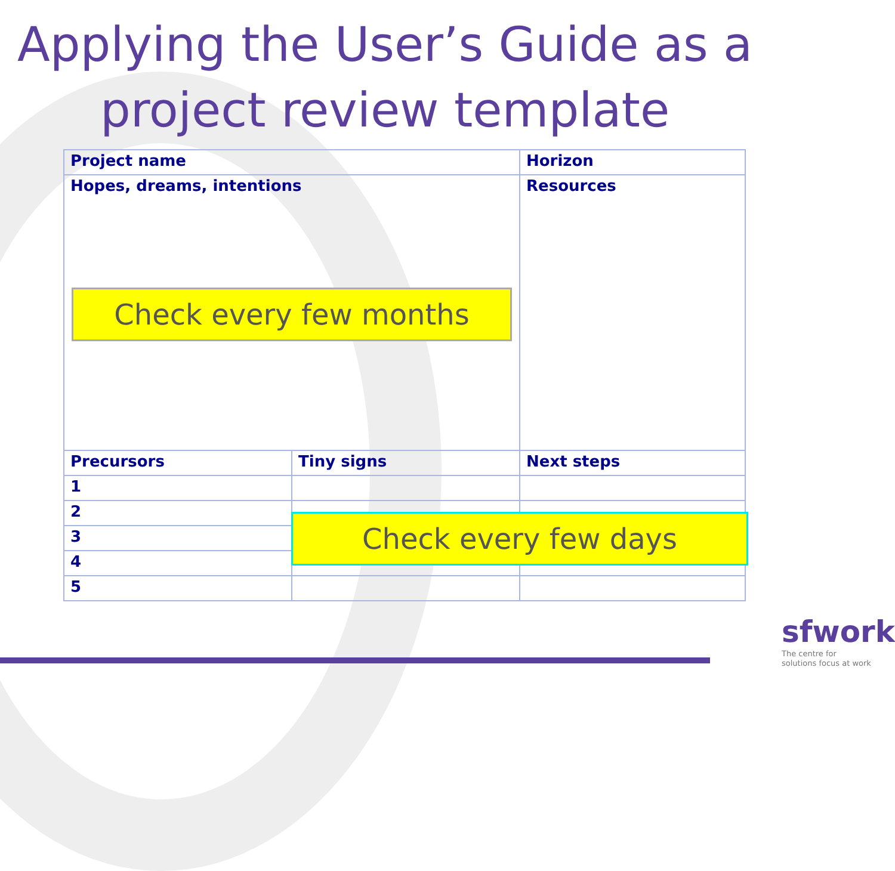Applying the User’s Guide as a project review template
| Project name | | Horizon |
| Hopes, dreams, intentions Check every few months | | Resources |
| Precursors | Tiny signs | Next steps |
| 1 | | |
| 2 | | |
| 3 | | |
| 4 | | |
| 5 | | |
Check every few days
sfwork
The centre for
solutions focus at work